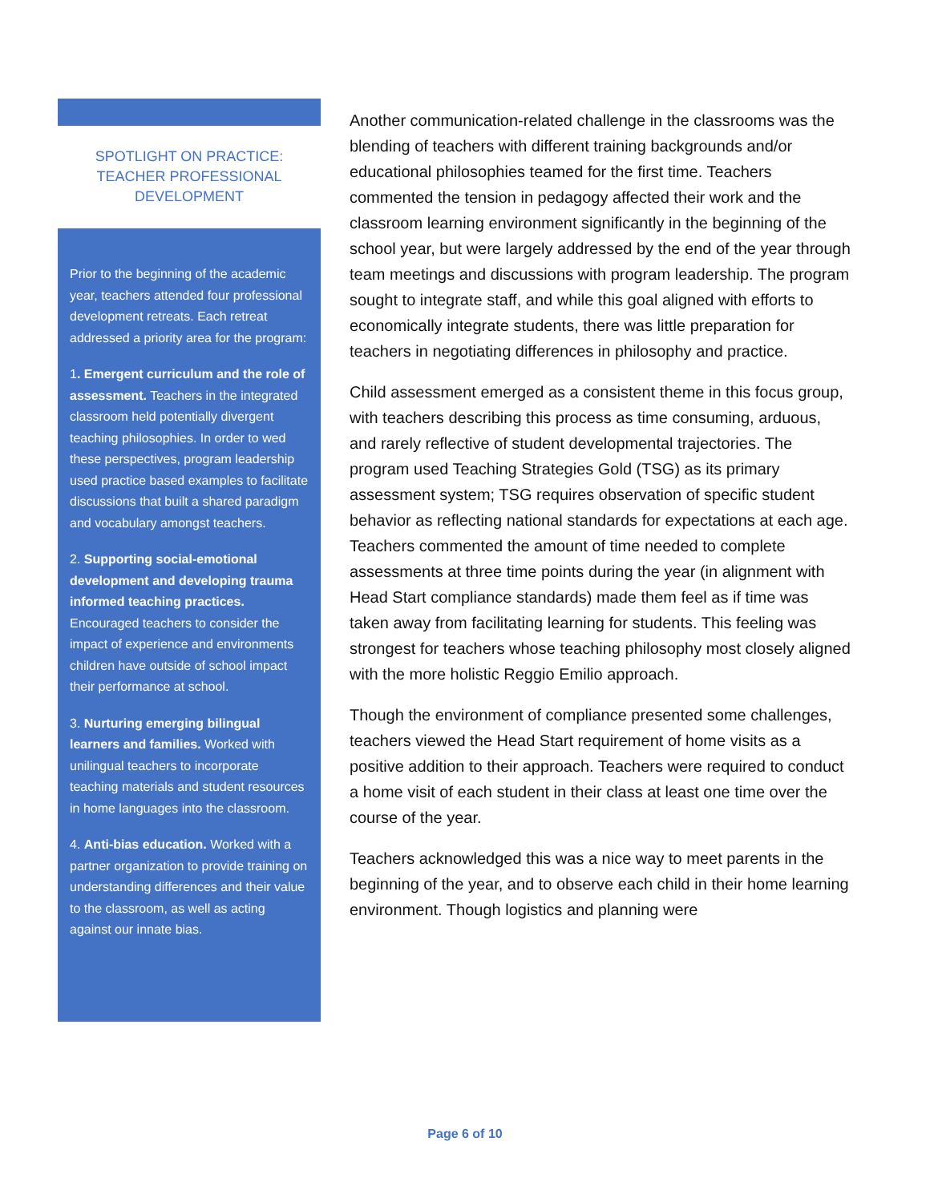SPOTLIGHT ON PRACTICE: TEACHER PROFESSIONAL DEVELOPMENT
Prior to the beginning of the academic year, teachers attended four professional development retreats. Each retreat addressed a priority area for the program:
1. Emergent curriculum and the role of assessment. Teachers in the integrated classroom held potentially divergent teaching philosophies. In order to wed these perspectives, program leadership used practice based examples to facilitate discussions that built a shared paradigm and vocabulary amongst teachers.
2. Supporting social-emotional development and developing trauma informed teaching practices. Encouraged teachers to consider the impact of experience and environments children have outside of school impact their performance at school.
3. Nurturing emerging bilingual learners and families. Worked with unilingual teachers to incorporate teaching materials and student resources in home languages into the classroom.
4. Anti-bias education. Worked with a partner organization to provide training on understanding differences and their value to the classroom, as well as acting against our innate bias.
Another communication-related challenge in the classrooms was the blending of teachers with different training backgrounds and/or educational philosophies teamed for the first time. Teachers commented the tension in pedagogy affected their work and the classroom learning environment significantly in the beginning of the school year, but were largely addressed by the end of the year through team meetings and discussions with program leadership. The program sought to integrate staff, and while this goal aligned with efforts to economically integrate students, there was little preparation for teachers in negotiating differences in philosophy and practice.
Child assessment emerged as a consistent theme in this focus group, with teachers describing this process as time consuming, arduous, and rarely reflective of student developmental trajectories. The program used Teaching Strategies Gold (TSG) as its primary assessment system; TSG requires observation of specific student behavior as reflecting national standards for expectations at each age. Teachers commented the amount of time needed to complete assessments at three time points during the year (in alignment with Head Start compliance standards) made them feel as if time was taken away from facilitating learning for students. This feeling was strongest for teachers whose teaching philosophy most closely aligned with the more holistic Reggio Emilio approach.
Though the environment of compliance presented some challenges, teachers viewed the Head Start requirement of home visits as a positive addition to their approach. Teachers were required to conduct a home visit of each student in their class at least one time over the course of the year.
Teachers acknowledged this was a nice way to meet parents in the beginning of the year, and to observe each child in their home learning environment. Though logistics and planning were
Page 6 of 10